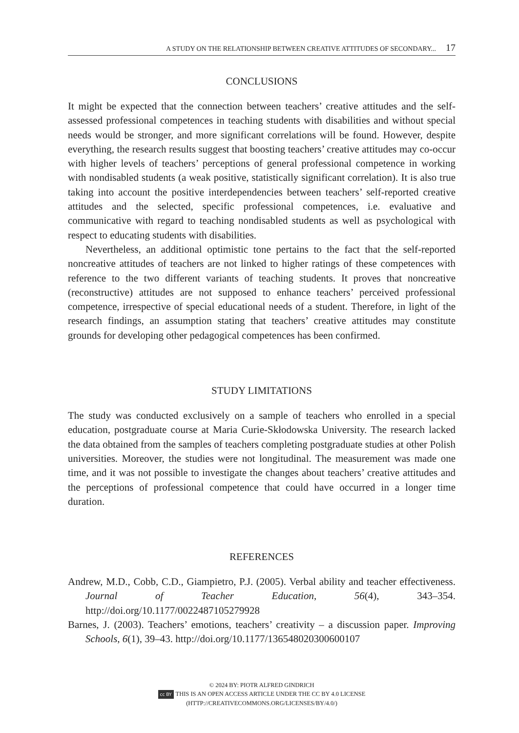A STUDY ON THE RELATIONSHIP BETWEEN CREATIVE ATTITUDES OF SECONDARY... 17
CONCLUSIONS
It might be expected that the connection between teachers’ creative attitudes and the self-assessed professional competences in teaching students with disabilities and without special needs would be stronger, and more significant correlations will be found. However, despite everything, the research results suggest that boosting teachers’ creative attitudes may co-occur with higher levels of teachers’ perceptions of general professional competence in working with nondisabled students (a weak positive, statistically significant correlation). It is also true taking into account the positive interdependencies between teachers’ self-reported creative attitudes and the selected, specific professional competences, i.e. evaluative and communicative with regard to teaching nondisabled students as well as psychological with respect to educating students with disabilities.
Nevertheless, an additional optimistic tone pertains to the fact that the self-reported noncreative attitudes of teachers are not linked to higher ratings of these competences with reference to the two different variants of teaching students. It proves that noncreative (reconstructive) attitudes are not supposed to enhance teachers’ perceived professional competence, irrespective of special educational needs of a student. Therefore, in light of the research findings, an assumption stating that teachers’ creative attitudes may constitute grounds for developing other pedagogical competences has been confirmed.
STUDY LIMITATIONS
The study was conducted exclusively on a sample of teachers who enrolled in a special education, postgraduate course at Maria Curie-Skłodowska University. The research lacked the data obtained from the samples of teachers completing postgraduate studies at other Polish universities. Moreover, the studies were not longitudinal. The measurement was made one time, and it was not possible to investigate the changes about teachers’ creative attitudes and the perceptions of professional competence that could have occurred in a longer time duration.
REFERENCES
Andrew, M.D., Cobb, C.D., Giampietro, P.J. (2005). Verbal ability and teacher effectiveness. Journal of Teacher Education, 56(4), 343–354. http://doi.org/10.1177/0022487105279928
Barnes, J. (2003). Teachers’ emotions, teachers’ creativity – a discussion paper. Improving Schools, 6(1), 39–43. http://doi.org/10.1177/136548020300600107
© 2024 BY: PIOTR ALFRED GINDRICH
cc BY THIS IS AN OPEN ACCESS ARTICLE UNDER THE CC BY 4.0 LICENSE
(HTTP://CREATIVECOMMONS.ORG/LICENSES/BY/4.0/)